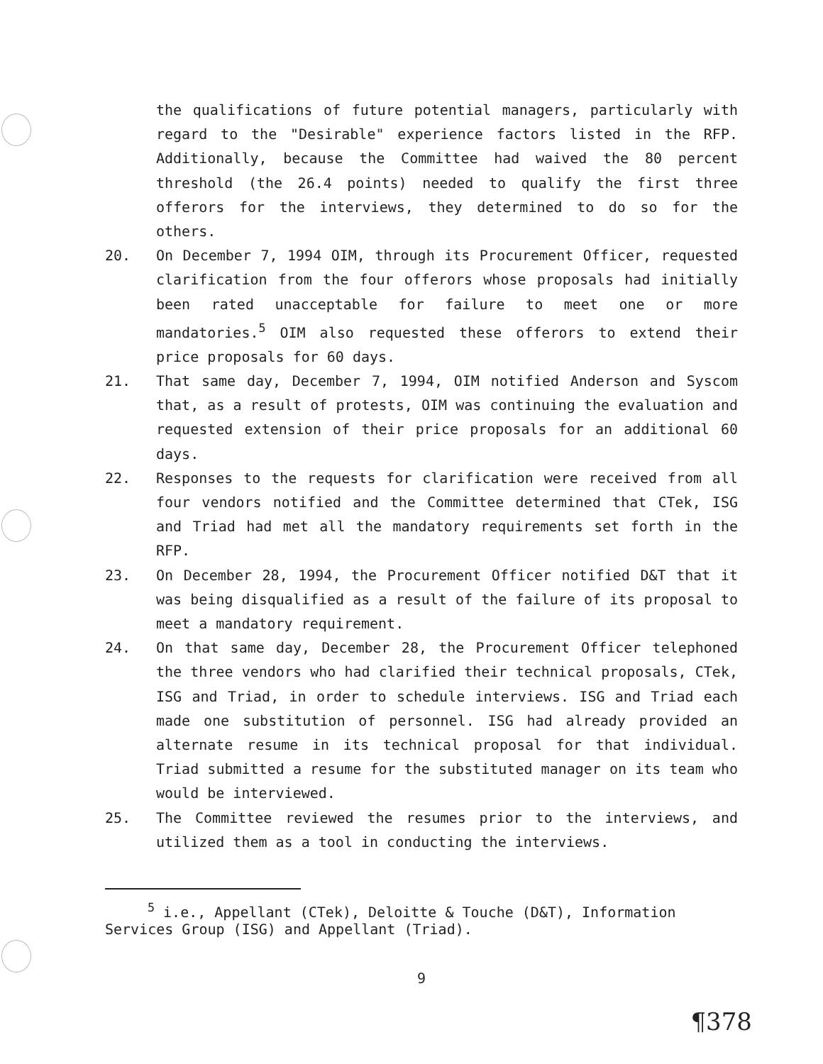the qualifications of future potential managers, particularly with regard to the "Desirable" experience factors listed in the RFP. Additionally, because the Committee had waived the 80 percent threshold (the 26.4 points) needed to qualify the first three offerors for the interviews, they determined to do so for the others.
20. On December 7, 1994 OIM, through its Procurement Officer, requested clarification from the four offerors whose proposals had initially been rated unacceptable for failure to meet one or more mandatories.<sup>5</sup> OIM also requested these offerors to extend their price proposals for 60 days.
21. That same day, December 7, 1994, OIM notified Anderson and Syscom that, as a result of protests, OIM was continuing the evaluation and requested extension of their price proposals for an additional 60 days.
22. Responses to the requests for clarification were received from all four vendors notified and the Committee determined that CTek, ISG and Triad had met all the mandatory requirements set forth in the RFP.
23. On December 28, 1994, the Procurement Officer notified D&T that it was being disqualified as a result of the failure of its proposal to meet a mandatory requirement.
24. On that same day, December 28, the Procurement Officer telephoned the three vendors who had clarified their technical proposals, CTek, ISG and Triad, in order to schedule interviews. ISG and Triad each made one substitution of personnel. ISG had already provided an alternate resume in its technical proposal for that individual. Triad submitted a resume for the substituted manager on its team who would be interviewed.
25. The Committee reviewed the resumes prior to the interviews, and utilized them as a tool in conducting the interviews.
<sup>5</sup> i.e., Appellant (CTek), Deloitte & Touche (D&T), Information Services Group (ISG) and Appellant (Triad).
9
¶378